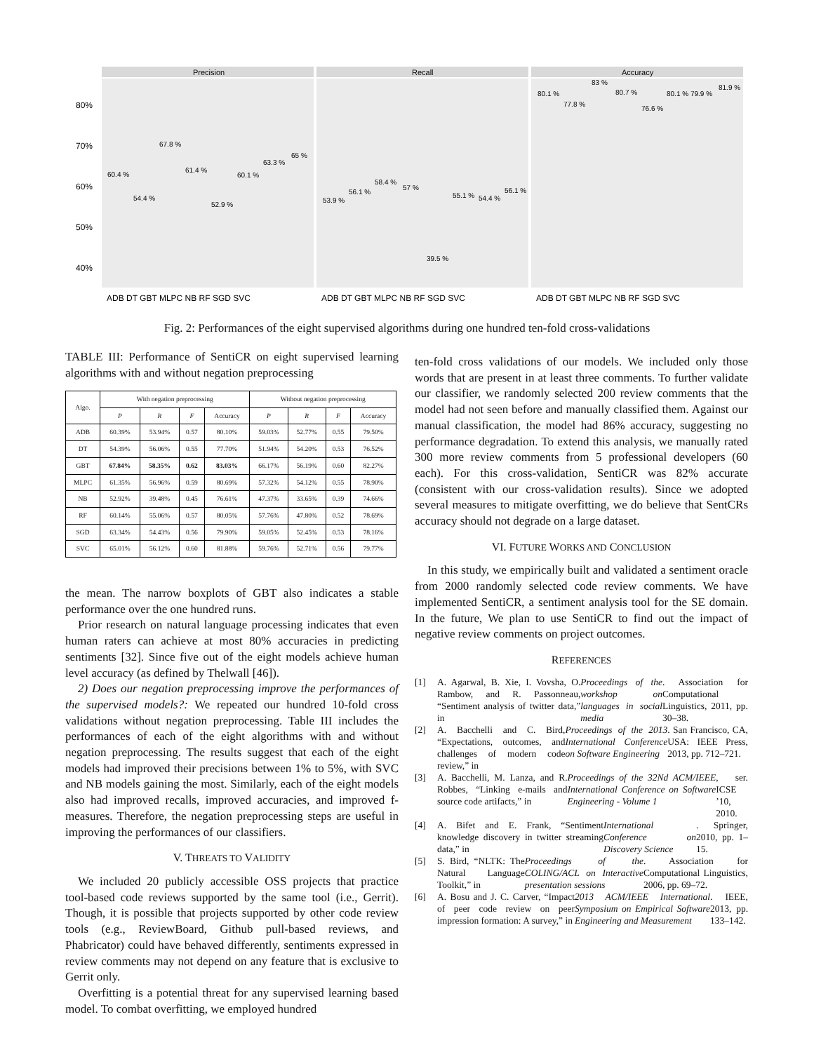Precision
Recall
Accuracy
80%
70%
60%
50%
40%
ADB DT GBT MLPC NB RF SGD SVC
ADB DT GBT MLPC NB RF SGD SVC
ADB DT GBT MLPC NB RF SGD SVC
60.4 %
54.4 %
67.8 %
61.4 %
52.9 %
60.1 %
63.3 %
65 %
53.9 %
56.1 %
58.4 %
57 %
39.5 %
55.1 %
54.4 %
56.1 %
80.1 %
77.8 %
83 %
80.7 %
76.6 %
80.1 % 79.9 %
81.9 %
Fig. 2: Performances of the eight supervised algorithms during one hundred ten-fold cross-validations
TABLE III: Performance of SentiCR on eight supervised learning algorithms with and without negation preprocessing
| Algo. | With negation preprocessing | | | | Without negation preprocessing | | | |
| --- | --- | --- | --- | --- | --- | --- | --- | --- |
| | P | R | F | Accuracy | P | R | F | Accuracy |
| ADB | 60.39% | 53.94% | 0.57 | 80.10% | 59.03% | 52.77% | 0.55 | 79.50% |
| DT | 54.39% | 56.06% | 0.55 | 77.70% | 51.94% | 54.20% | 0.53 | 76.52% |
| GBT | 67.84% | 58.35% | 0.62 | 83.03% | 66.17% | 56.19% | 0.60 | 82.27% |
| MLPC | 61.35% | 56.96% | 0.59 | 80.69% | 57.32% | 54.12% | 0.55 | 78.90% |
| NB | 52.92% | 39.48% | 0.45 | 76.61% | 47.37% | 33.65% | 0.39 | 74.66% |
| RF | 60.14% | 55.06% | 0.57 | 80.05% | 57.76% | 47.80% | 0.52 | 78.69% |
| SGD | 63.34% | 54.43% | 0.56 | 79.90% | 59.05% | 52.45% | 0.53 | 78.16% |
| SVC | 65.01% | 56.12% | 0.60 | 81.88% | 59.76% | 52.71% | 0.56 | 79.77% |
the mean. The narrow boxplots of GBT also indicates a stable performance over the one hundred runs.
Prior research on natural language processing indicates that even human raters can achieve at most 80% accuracies in predicting sentiments [32]. Since five out of the eight models achieve human level accuracy (as defined by Thelwall [46]).
2) Does our negation preprocessing improve the performances of the supervised models?: We repeated our hundred 10-fold cross validations without negation preprocessing. Table III includes the performances of each of the eight algorithms with and without negation preprocessing. The results suggest that each of the eight models had improved their precisions between 1% to 5%, with SVC and NB models gaining the most. Similarly, each of the eight models also had improved recalls, improved accuracies, and improved f-measures. Therefore, the negation preprocessing steps are useful in improving the performances of our classifiers.
V. THREATS TO VALIDITY
We included 20 publicly accessible OSS projects that practice tool-based code reviews supported by the same tool (i.e., Gerrit). Though, it is possible that projects supported by other code review tools (e.g., ReviewBoard, Github pull-based reviews, and Phabricator) could have behaved differently, sentiments expressed in review comments may not depend on any feature that is exclusive to Gerrit only.
Overfitting is a potential threat for any supervised learning based model. To combat overfitting, we employed hundred
ten-fold cross validations of our models. We included only those words that are present in at least three comments. To further validate our classifier, we randomly selected 200 review comments that the model had not seen before and manually classified them. Against our manual classification, the model had 86% accuracy, suggesting no performance degradation. To extend this analysis, we manually rated 300 more review comments from 5 professional developers (60 each). For this cross-validation, SentiCR was 82% accurate (consistent with our cross-validation results). Since we adopted several measures to mitigate overfitting, we do believe that SentCRs accuracy should not degrade on a large dataset.
VI. FUTURE WORKS AND CONCLUSION
In this study, we empirically built and validated a sentiment oracle from 2000 randomly selected code review comments. We have implemented SentiCR, a sentiment analysis tool for the SE domain. In the future, We plan to use SentiCR to find out the impact of negative review comments on project outcomes.
REFERENCES
[1] A. Agarwal, B. Xie, I. Vovsha, O. Rambow, and R. Passonneau, “Sentiment analysis of twitter data,” in Proceedings of the workshop on languages in social media. Association for Computational Linguistics, 2011, pp. 30–38.
[2] A. Bacchelli and C. Bird, “Expectations, outcomes, and challenges of modern code review,” in Proceedings of the 2013 International Conference on Software Engineering. San Francisco, CA, USA: IEEE Press, 2013, pp. 712–721.
[3] A. Bacchelli, M. Lanza, and R. Robbes, “Linking e-mails and source code artifacts,” in Proceedings of the 32Nd ACM/IEEE International Conference on Software Engineering - Volume 1, ser. ICSE ’10, 2010.
[4] A. Bifet and E. Frank, “Sentiment knowledge discovery in twitter streaming data,” in International Conference on Discovery Science. Springer, 2010, pp. 1–15.
[5] S. Bird, “NLTK: The Natural Language Toolkit,” in Proceedings of the COLING/ACL on Interactive presentation sessions. Association for Computational Linguistics, 2006, pp. 69–72.
[6] A. Bosu and J. C. Carver, “Impact of peer code review on peer impression formation: A survey,” in 2013 ACM/IEEE International Symposium on Empirical Software Engineering and Measurement. IEEE, 2013, pp. 133–142.